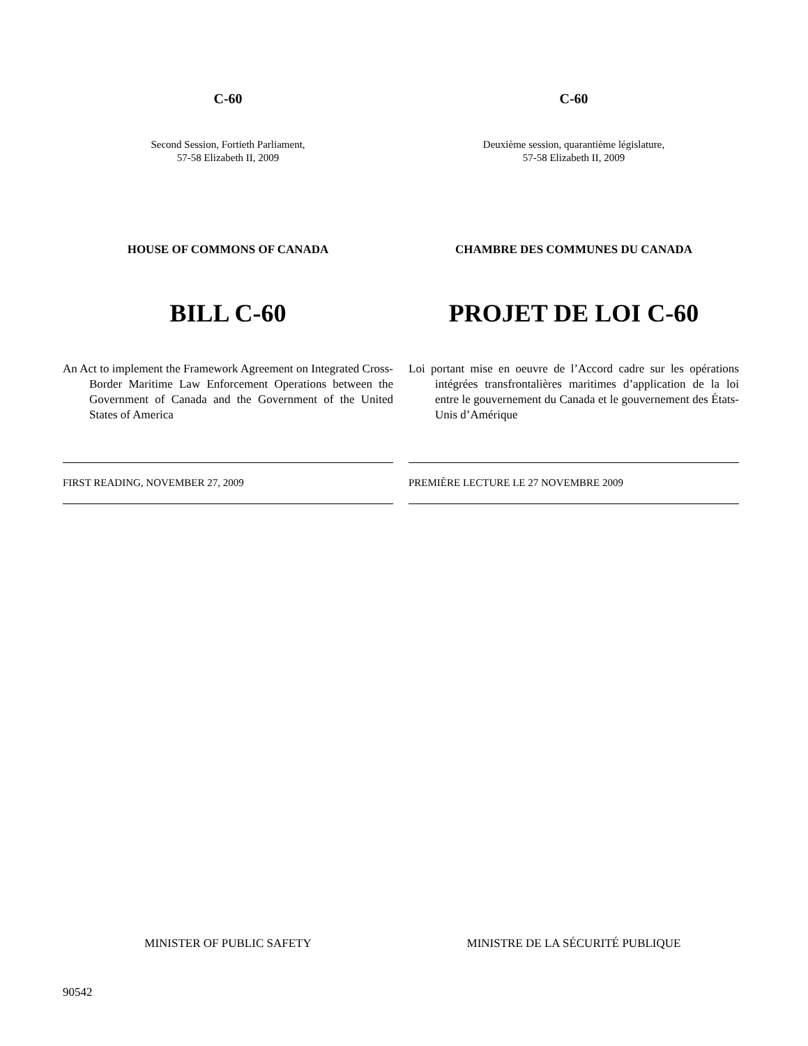C-60
Second Session, Fortieth Parliament,
57-58 Elizabeth II, 2009
HOUSE OF COMMONS OF CANADA
BILL C-60
An Act to implement the Framework Agreement on Integrated Cross-Border Maritime Law Enforcement Operations between the Government of Canada and the Government of the United States of America
FIRST READING, NOVEMBER 27, 2009
MINISTER OF PUBLIC SAFETY
C-60
Deuxième session, quarantième législature,
57-58 Elizabeth II, 2009
CHAMBRE DES COMMUNES DU CANADA
PROJET DE LOI C-60
Loi portant mise en oeuvre de l’Accord cadre sur les opérations intégrées transfrontalières maritimes d’application de la loi entre le gouvernement du Canada et le gouvernement des États-Unis d’Amérique
PREMIÈRE LECTURE LE 27 NOVEMBRE 2009
MINISTRE DE LA SÉCURITÉ PUBLIQUE
90542